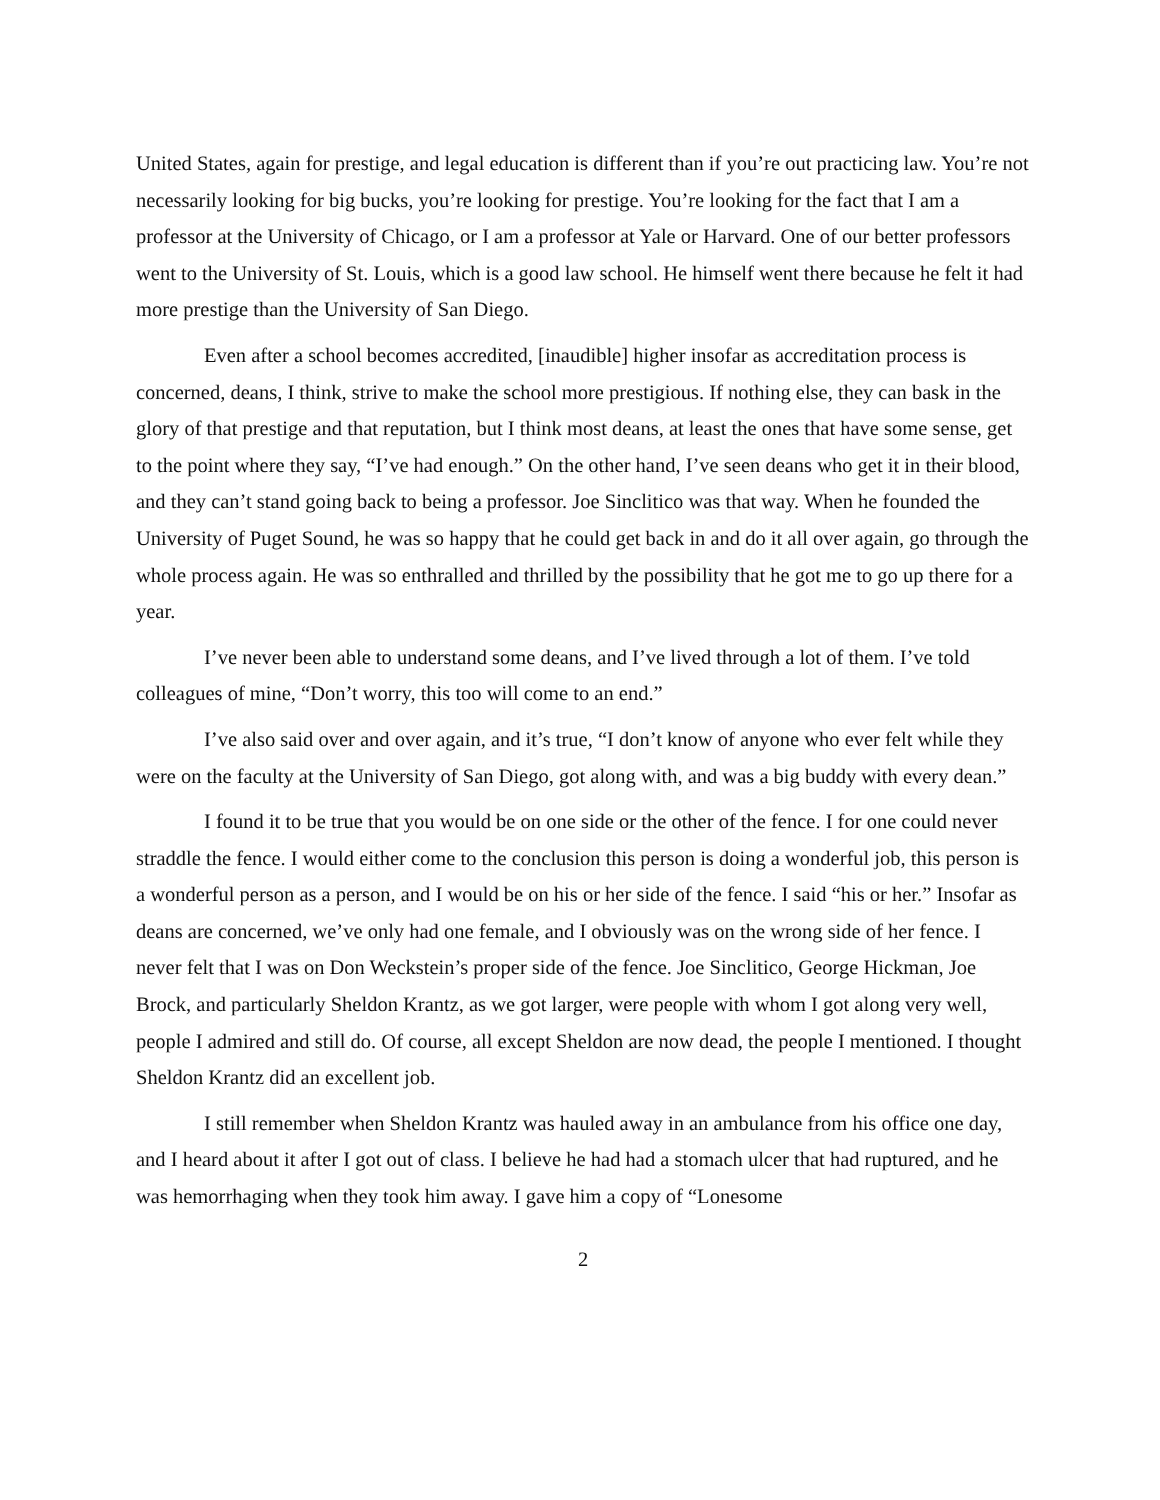United States, again for prestige, and legal education is different than if you’re out practicing law. You’re not necessarily looking for big bucks, you’re looking for prestige. You’re looking for the fact that I am a professor at the University of Chicago, or I am a professor at Yale or Harvard. One of our better professors went to the University of St. Louis, which is a good law school. He himself went there because he felt it had more prestige than the University of San Diego.
Even after a school becomes accredited, [inaudible] higher insofar as accreditation process is concerned, deans, I think, strive to make the school more prestigious. If nothing else, they can bask in the glory of that prestige and that reputation, but I think most deans, at least the ones that have some sense, get to the point where they say, “I’ve had enough.” On the other hand, I’ve seen deans who get it in their blood, and they can’t stand going back to being a professor. Joe Sinclitico was that way. When he founded the University of Puget Sound, he was so happy that he could get back in and do it all over again, go through the whole process again. He was so enthralled and thrilled by the possibility that he got me to go up there for a year.
I’ve never been able to understand some deans, and I’ve lived through a lot of them. I’ve told colleagues of mine, “Don’t worry, this too will come to an end.”
I’ve also said over and over again, and it’s true, “I don’t know of anyone who ever felt while they were on the faculty at the University of San Diego, got along with, and was a big buddy with every dean.”
I found it to be true that you would be on one side or the other of the fence. I for one could never straddle the fence. I would either come to the conclusion this person is doing a wonderful job, this person is a wonderful person as a person, and I would be on his or her side of the fence. I said “his or her.” Insofar as deans are concerned, we’ve only had one female, and I obviously was on the wrong side of her fence. I never felt that I was on Don Weckstein’s proper side of the fence. Joe Sinclitico, George Hickman, Joe Brock, and particularly Sheldon Krantz, as we got larger, were people with whom I got along very well, people I admired and still do. Of course, all except Sheldon are now dead, the people I mentioned. I thought Sheldon Krantz did an excellent job.
I still remember when Sheldon Krantz was hauled away in an ambulance from his office one day, and I heard about it after I got out of class. I believe he had had a stomach ulcer that had ruptured, and he was hemorrhaging when they took him away. I gave him a copy of “Lonesome
2